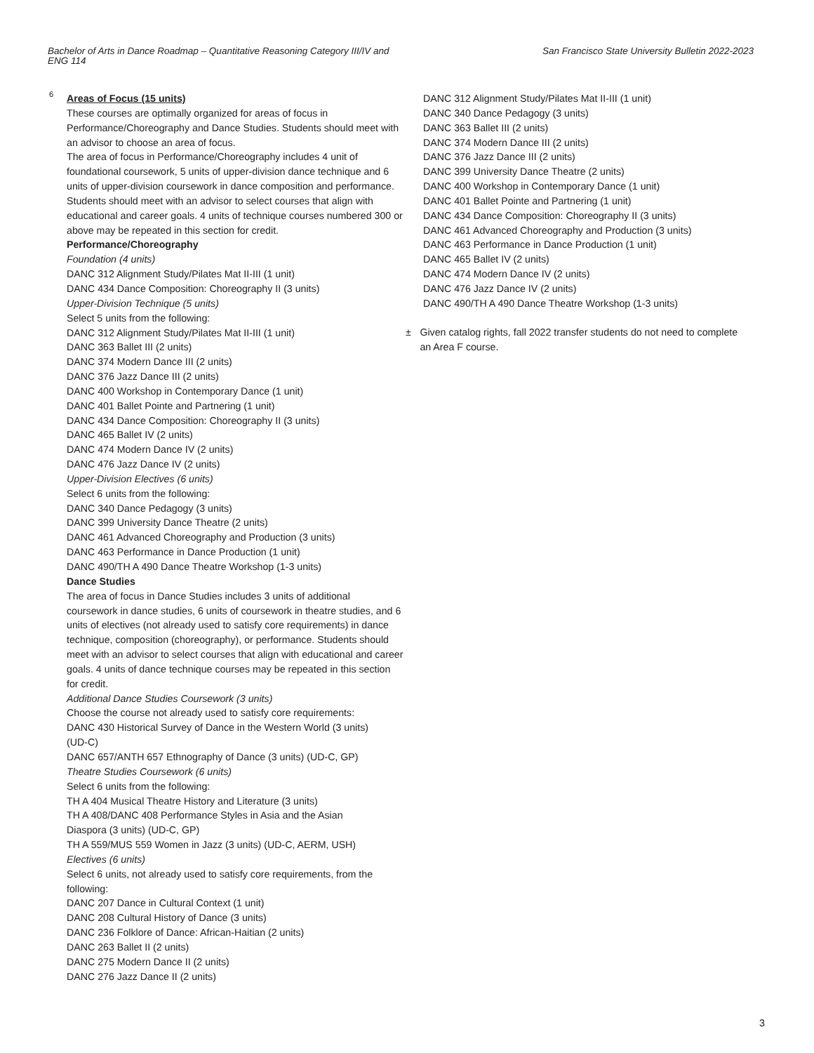Bachelor of Arts in Dance Roadmap – Quantitative Reasoning Category III/IV and ENG 114
San Francisco State University Bulletin 2022-2023
6
Areas of Focus (15 units)
These courses are optimally organized for areas of focus in Performance/Choreography and Dance Studies. Students should meet with an advisor to choose an area of focus.
The area of focus in Performance/Choreography includes 4 unit of foundational coursework, 5 units of upper-division dance technique and 6 units of upper-division coursework in dance composition and performance. Students should meet with an advisor to select courses that align with educational and career goals. 4 units of technique courses numbered 300 or above may be repeated in this section for credit.
Performance/Choreography
Foundation (4 units)
DANC 312 Alignment Study/Pilates Mat II-III (1 unit)
DANC 434 Dance Composition: Choreography II (3 units)
Upper-Division Technique (5 units)
Select 5 units from the following:
DANC 312 Alignment Study/Pilates Mat II-III (1 unit)
DANC 363 Ballet III (2 units)
DANC 374 Modern Dance III (2 units)
DANC 376 Jazz Dance III (2 units)
DANC 400 Workshop in Contemporary Dance (1 unit)
DANC 401 Ballet Pointe and Partnering (1 unit)
DANC 434 Dance Composition: Choreography II (3 units)
DANC 465 Ballet IV (2 units)
DANC 474 Modern Dance IV (2 units)
DANC 476 Jazz Dance IV (2 units)
Upper-Division Electives (6 units)
Select 6 units from the following:
DANC 340 Dance Pedagogy (3 units)
DANC 399 University Dance Theatre (2 units)
DANC 461 Advanced Choreography and Production (3 units)
DANC 463 Performance in Dance Production (1 unit)
DANC 490/TH A 490 Dance Theatre Workshop (1-3 units)
Dance Studies
The area of focus in Dance Studies includes 3 units of additional coursework in dance studies, 6 units of coursework in theatre studies, and 6 units of electives (not already used to satisfy core requirements) in dance technique, composition (choreography), or performance. Students should meet with an advisor to select courses that align with educational and career goals. 4 units of dance technique courses may be repeated in this section for credit.
Additional Dance Studies Coursework (3 units)
Choose the course not already used to satisfy core requirements:
DANC 430 Historical Survey of Dance in the Western World (3 units) (UD-C)
DANC 657/ANTH 657 Ethnography of Dance (3 units) (UD-C, GP)
Theatre Studies Coursework (6 units)
Select 6 units from the following:
TH A 404 Musical Theatre History and Literature (3 units)
TH A 408/DANC 408 Performance Styles in Asia and the Asian Diaspora (3 units) (UD-C, GP)
TH A 559/MUS 559 Women in Jazz (3 units) (UD-C, AERM, USH)
Electives (6 units)
Select 6 units, not already used to satisfy core requirements, from the following:
DANC 207 Dance in Cultural Context (1 unit)
DANC 208 Cultural History of Dance (3 units)
DANC 236 Folklore of Dance: African-Haitian (2 units)
DANC 263 Ballet II (2 units)
DANC 275 Modern Dance II (2 units)
DANC 276 Jazz Dance II (2 units)
DANC 312 Alignment Study/Pilates Mat II-III (1 unit)
DANC 340 Dance Pedagogy (3 units)
DANC 363 Ballet III (2 units)
DANC 374 Modern Dance III (2 units)
DANC 376 Jazz Dance III (2 units)
DANC 399 University Dance Theatre (2 units)
DANC 400 Workshop in Contemporary Dance (1 unit)
DANC 401 Ballet Pointe and Partnering (1 unit)
DANC 434 Dance Composition: Choreography II (3 units)
DANC 461 Advanced Choreography and Production (3 units)
DANC 463 Performance in Dance Production (1 unit)
DANC 465 Ballet IV (2 units)
DANC 474 Modern Dance IV (2 units)
DANC 476 Jazz Dance IV (2 units)
DANC 490/TH A 490 Dance Theatre Workshop (1-3 units)
± Given catalog rights, fall 2022 transfer students do not need to complete an Area F course.
3